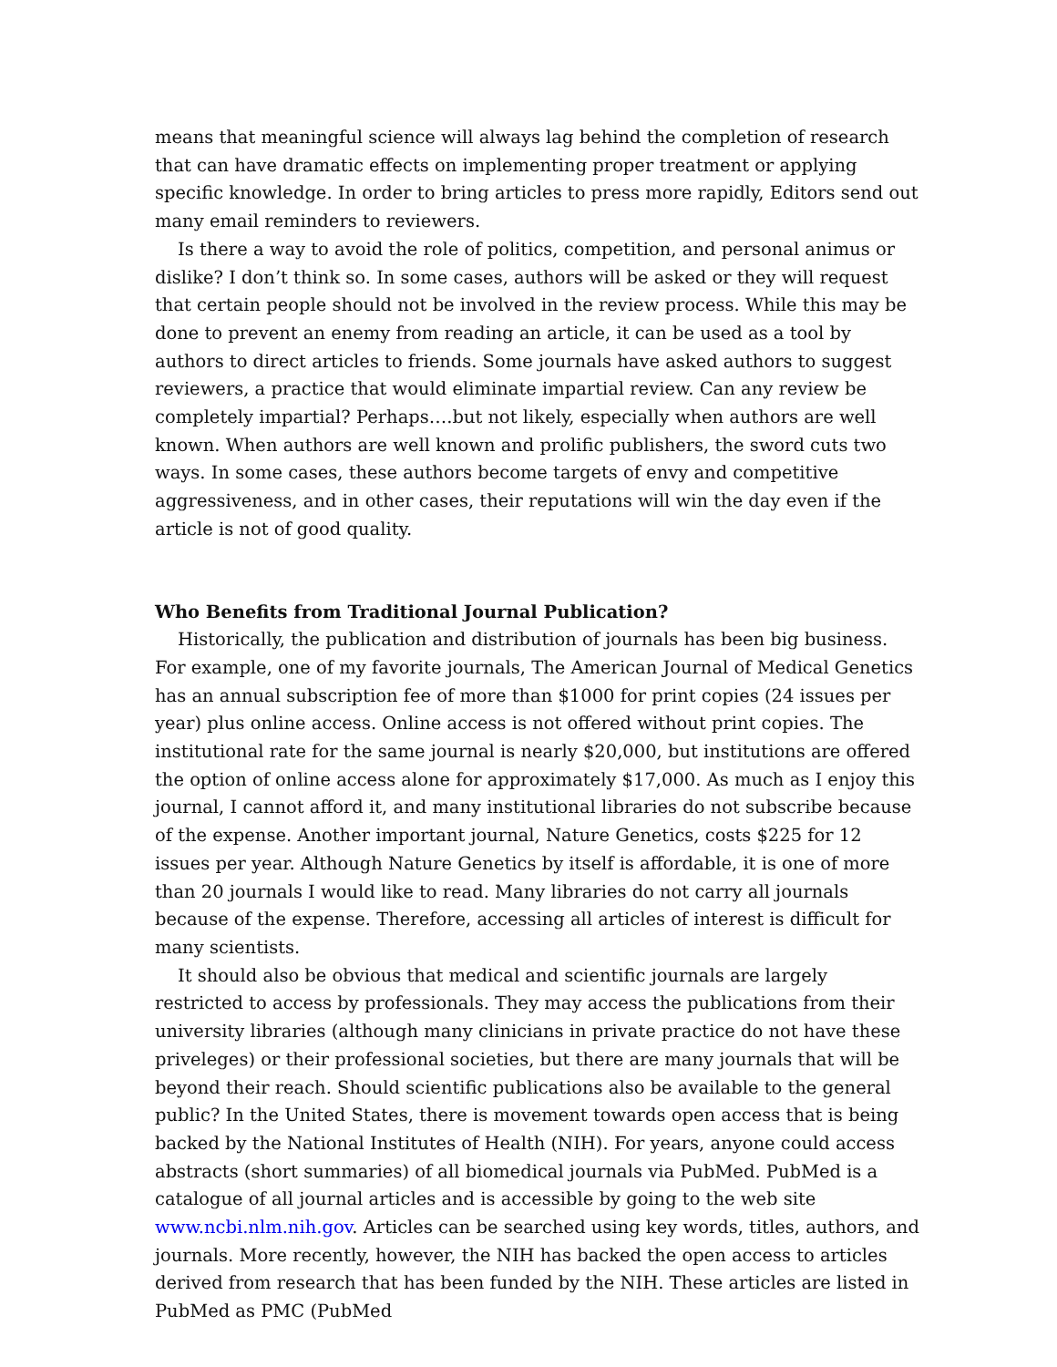means that meaningful science will always lag behind the completion of research that can have dramatic effects on implementing proper treatment or applying specific knowledge. In order to bring articles to press more rapidly, Editors send out many email reminders to reviewers.
Is there a way to avoid the role of politics, competition, and personal animus or dislike? I don’t think so. In some cases, authors will be asked or they will request that certain people should not be involved in the review process. While this may be done to prevent an enemy from reading an article, it can be used as a tool by authors to direct articles to friends. Some journals have asked authors to suggest reviewers, a practice that would eliminate impartial review. Can any review be completely impartial? Perhaps….but not likely, especially when authors are well known. When authors are well known and prolific publishers, the sword cuts two ways. In some cases, these authors become targets of envy and competitive aggressiveness, and in other cases, their reputations will win the day even if the article is not of good quality.
Who Benefits from Traditional Journal Publication?
Historically, the publication and distribution of journals has been big business. For example, one of my favorite journals, The American Journal of Medical Genetics has an annual subscription fee of more than $1000 for print copies (24 issues per year) plus online access. Online access is not offered without print copies. The institutional rate for the same journal is nearly $20,000, but institutions are offered the option of online access alone for approximately $17,000. As much as I enjoy this journal, I cannot afford it, and many institutional libraries do not subscribe because of the expense. Another important journal, Nature Genetics, costs $225 for 12 issues per year. Although Nature Genetics by itself is affordable, it is one of more than 20 journals I would like to read. Many libraries do not carry all journals because of the expense. Therefore, accessing all articles of interest is difficult for many scientists.
It should also be obvious that medical and scientific journals are largely restricted to access by professionals. They may access the publications from their university libraries (although many clinicians in private practice do not have these priveleges) or their professional societies, but there are many journals that will be beyond their reach. Should scientific publications also be available to the general public? In the United States, there is movement towards open access that is being backed by the National Institutes of Health (NIH). For years, anyone could access abstracts (short summaries) of all biomedical journals via PubMed. PubMed is a catalogue of all journal articles and is accessible by going to the web site www.ncbi.nlm.nih.gov. Articles can be searched using key words, titles, authors, and journals. More recently, however, the NIH has backed the open access to articles derived from research that has been funded by the NIH. These articles are listed in PubMed as PMC (PubMed